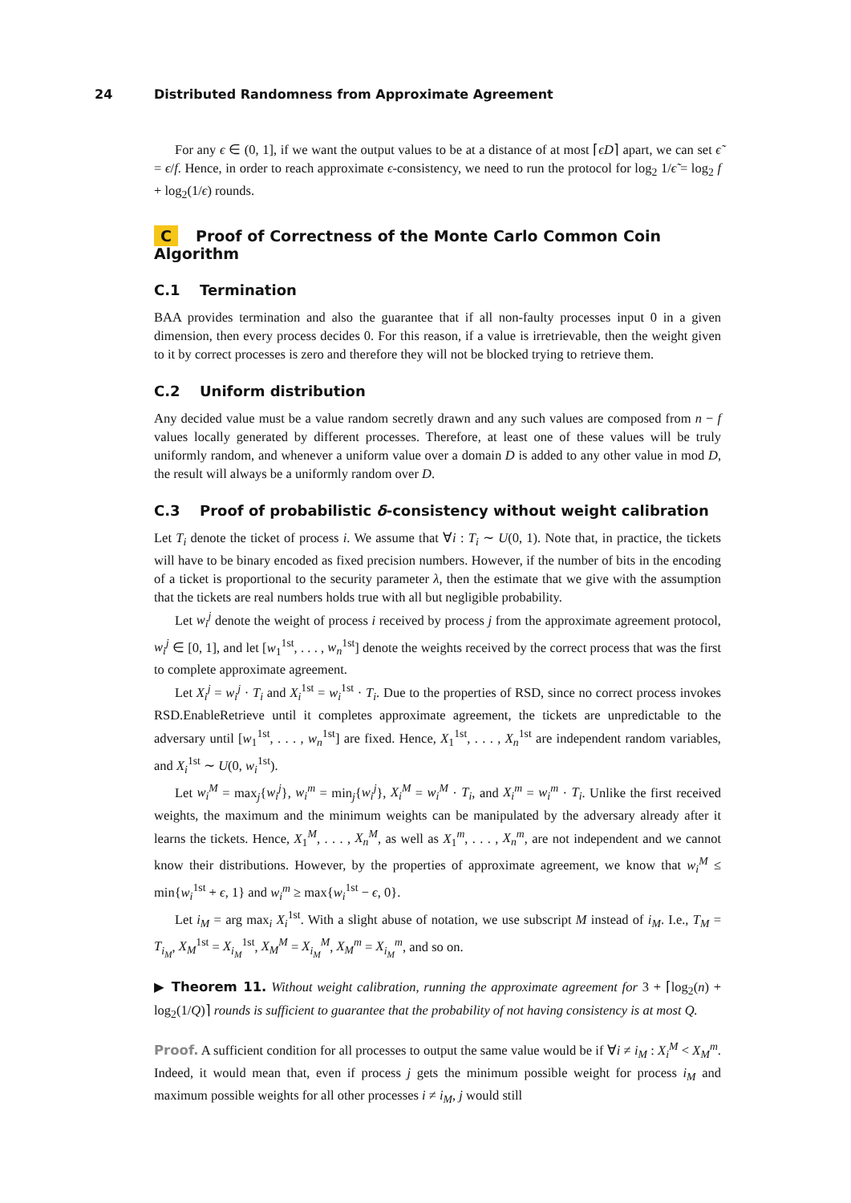24 Distributed Randomness from Approximate Agreement
For any ϵ ∈ (0, 1], if we want the output values to be at a distance of at most ⌈ϵD⌉ apart, we can set ϵ̃ = ϵ/f. Hence, in order to reach approximate ϵ-consistency, we need to run the protocol for log<sub>2</sub> 1/ϵ̃ = log<sub>2</sub> f + log<sub>2</sub>(1/ϵ) rounds.
C Proof of Correctness of the Monte Carlo Common Coin Algorithm
C.1 Termination
BAA provides termination and also the guarantee that if all non-faulty processes input 0 in a given dimension, then every process decides 0. For this reason, if a value is irretrievable, then the weight given to it by correct processes is zero and therefore they will not be blocked trying to retrieve them.
C.2 Uniform distribution
Any decided value must be a value random secretly drawn and any such values are composed from n − f values locally generated by different processes. Therefore, at least one of these values will be truly uniformly random, and whenever a uniform value over a domain D is added to any other value in mod D, the result will always be a uniformly random over D.
C.3 Proof of probabilistic δ-consistency without weight calibration
Let T<sub>i</sub> denote the ticket of process i. We assume that ∀i : T<sub>i</sub> ∼ U(0, 1). Note that, in practice, the tickets will have to be binary encoded as fixed precision numbers. However, if the number of bits in the encoding of a ticket is proportional to the security parameter λ, then the estimate that we give with the assumption that the tickets are real numbers holds true with all but negligible probability.
Let w<sub>i</sub><sup>j</sup> denote the weight of process i received by process j from the approximate agreement protocol, w<sub>i</sub><sup>j</sup> ∈ [0, 1], and let [w<sub>1</sub><sup>1st</sup>, . . . , w<sub>n</sub><sup>1st</sup>] denote the weights received by the correct process that was the first to complete approximate agreement.
Let X<sub>i</sub><sup>j</sup> = w<sub>i</sub><sup>j</sup> · T<sub>i</sub> and X<sub>i</sub><sup>1st</sup> = w<sub>i</sub><sup>1st</sup> · T<sub>i</sub>. Due to the properties of RSD, since no correct process invokes RSD.EnableRetrieve until it completes approximate agreement, the tickets are unpredictable to the adversary until [w<sub>1</sub><sup>1st</sup>, . . . , w<sub>n</sub><sup>1st</sup>] are fixed. Hence, X<sub>1</sub><sup>1st</sup>, . . . , X<sub>n</sub><sup>1st</sup> are independent random variables, and X<sub>i</sub><sup>1st</sup> ∼ U(0, w<sub>i</sub><sup>1st</sup>).
Let w<sub>i</sub><sup>M</sup> = max<sub>j</sub>{w<sub>i</sub><sup>j</sup>}, w<sub>i</sub><sup>m</sup> = min<sub>j</sub>{w<sub>i</sub><sup>j</sup>}, X<sub>i</sub><sup>M</sup> = w<sub>i</sub><sup>M</sup> · T<sub>i</sub>, and X<sub>i</sub><sup>m</sup> = w<sub>i</sub><sup>m</sup> · T<sub>i</sub>. Unlike the first received weights, the maximum and the minimum weights can be manipulated by the adversary already after it learns the tickets. Hence, X<sub>1</sub><sup>M</sup>, . . . , X<sub>n</sub><sup>M</sup>, as well as X<sub>1</sub><sup>m</sup>, . . . , X<sub>n</sub><sup>m</sup>, are not independent and we cannot know their distributions. However, by the properties of approximate agreement, we know that w<sub>i</sub><sup>M</sup> ≤ min{w<sub>i</sub><sup>1st</sup> + ϵ, 1} and w<sub>i</sub><sup>m</sup> ≥ max{w<sub>i</sub><sup>1st</sup> − ϵ, 0}.
Let i<sub>M</sub> = arg max<sub>i</sub> X<sub>i</sub><sup>1st</sup>. With a slight abuse of notation, we use subscript M instead of i<sub>M</sub>. I.e., T<sub>M</sub> = T<sub>i<sub>M</sub></sub>, X<sub>M</sub><sup>1st</sup> = X<sub>i<sub>M</sub></sub><sup>1st</sup>, X<sub>M</sub><sup>M</sup> = X<sub>i<sub>M</sub></sub><sup>M</sup>, X<sub>M</sub><sup>m</sup> = X<sub>i<sub>M</sub></sub><sup>m</sup>, and so on.
▶ Theorem 11. Without weight calibration, running the approximate agreement for 3 + ⌈log<sub>2</sub>(n) + log<sub>2</sub>(1/Q)⌉ rounds is sufficient to guarantee that the probability of not having consistency is at most Q.
Proof. A sufficient condition for all processes to output the same value would be if ∀i ≠ i<sub>M</sub> : X<sub>i</sub><sup>M</sup> < X<sub>M</sub><sup>m</sup>. Indeed, it would mean that, even if process j gets the minimum possible weight for process i<sub>M</sub> and maximum possible weights for all other processes i ≠ i<sub>M</sub>, j would still